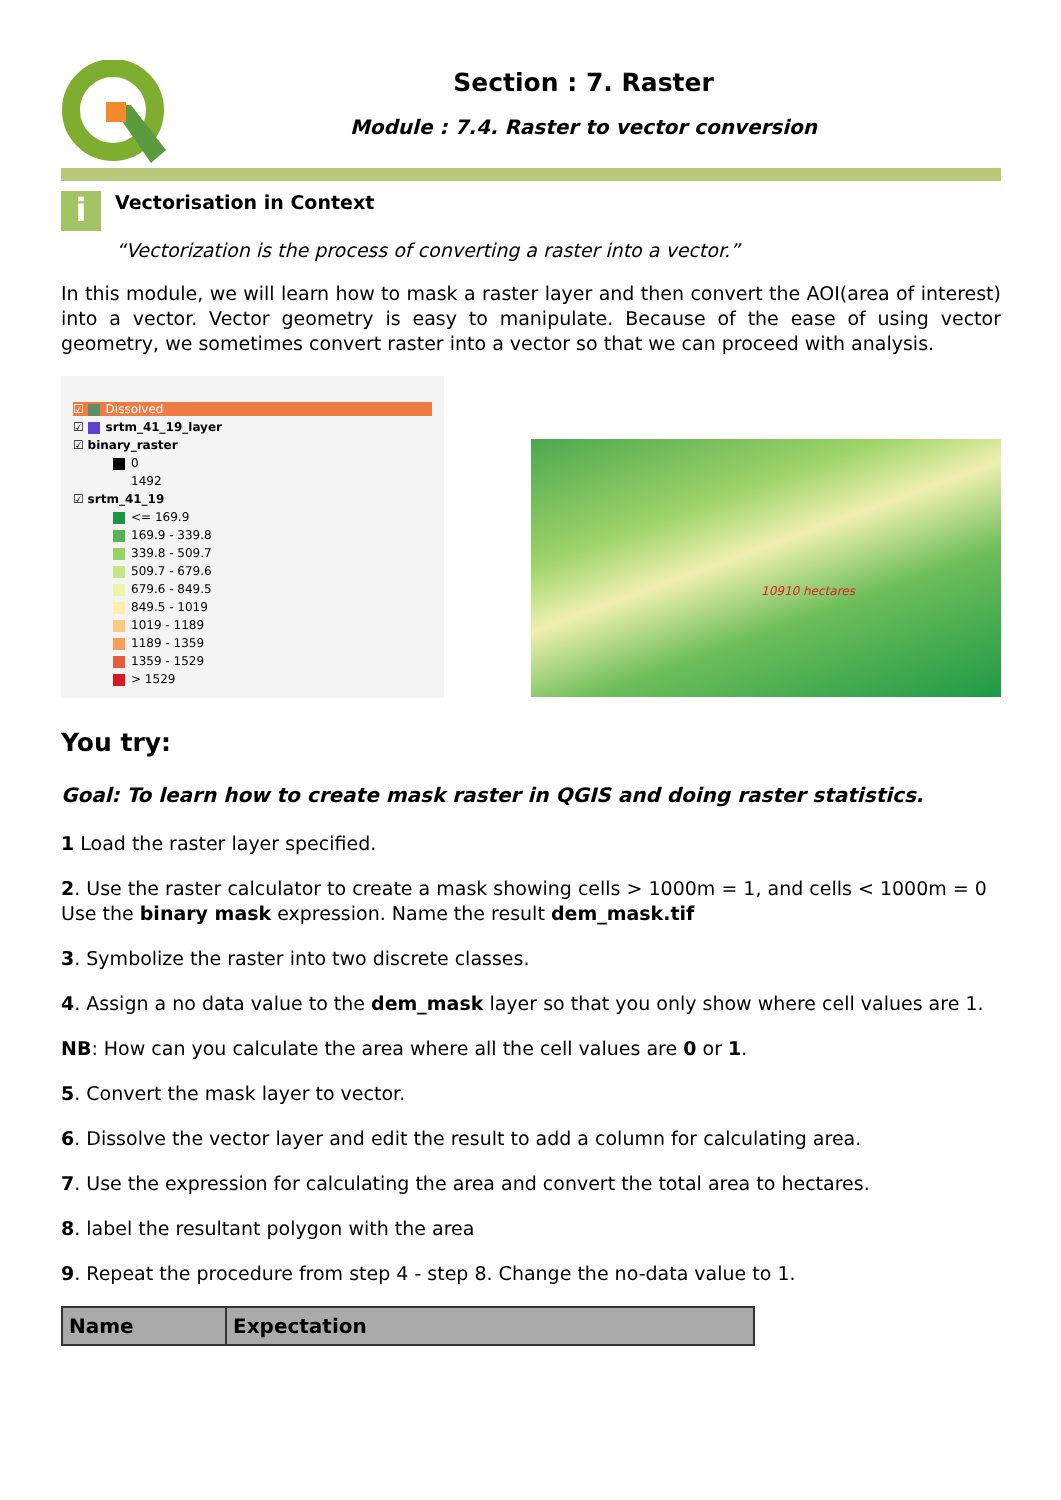Section : 7. Raster
Module : 7.4. Raster to vector conversion
i
Vectorisation in Context
“Vectorization is the process of converting a raster into a vector.”
In this module, we will learn how to mask a raster layer and then convert the AOI(area of interest) into a vector. Vector geometry is easy to manipulate. Because of the ease of using vector geometry, we sometimes convert raster into a vector so that we can proceed with analysis.
☑ Dissolved
☑ srtm_41_19_layer
☑ binary_raster
0
1492
☑ srtm_41_19
<= 169.9
169.9 - 339.8
339.8 - 509.7
509.7 - 679.6
679.6 - 849.5
849.5 - 1019
1019 - 1189
1189 - 1359
1359 - 1529
> 1529
10910 hectares
You try:
Goal: To learn how to create mask raster in QGIS and doing raster statistics.
1 Load the raster layer specified.
2. Use the raster calculator to create a mask showing cells > 1000m = 1, and cells < 1000m = 0
Use the binary mask expression. Name the result dem_mask.tif
3. Symbolize the raster into two discrete classes.
4. Assign a no data value to the dem_mask layer so that you only show where cell values are 1.
NB: How can you calculate the area where all the cell values are 0 or 1.
5. Convert the mask layer to vector.
6. Dissolve the vector layer and edit the result to add a column for calculating area.
7. Use the expression for calculating the area and convert the total area to hectares.
8. label the resultant polygon with the area
9. Repeat the procedure from step 4 - step 8. Change the no-data value to 1.
| Name | Expectation |
| --- | --- |